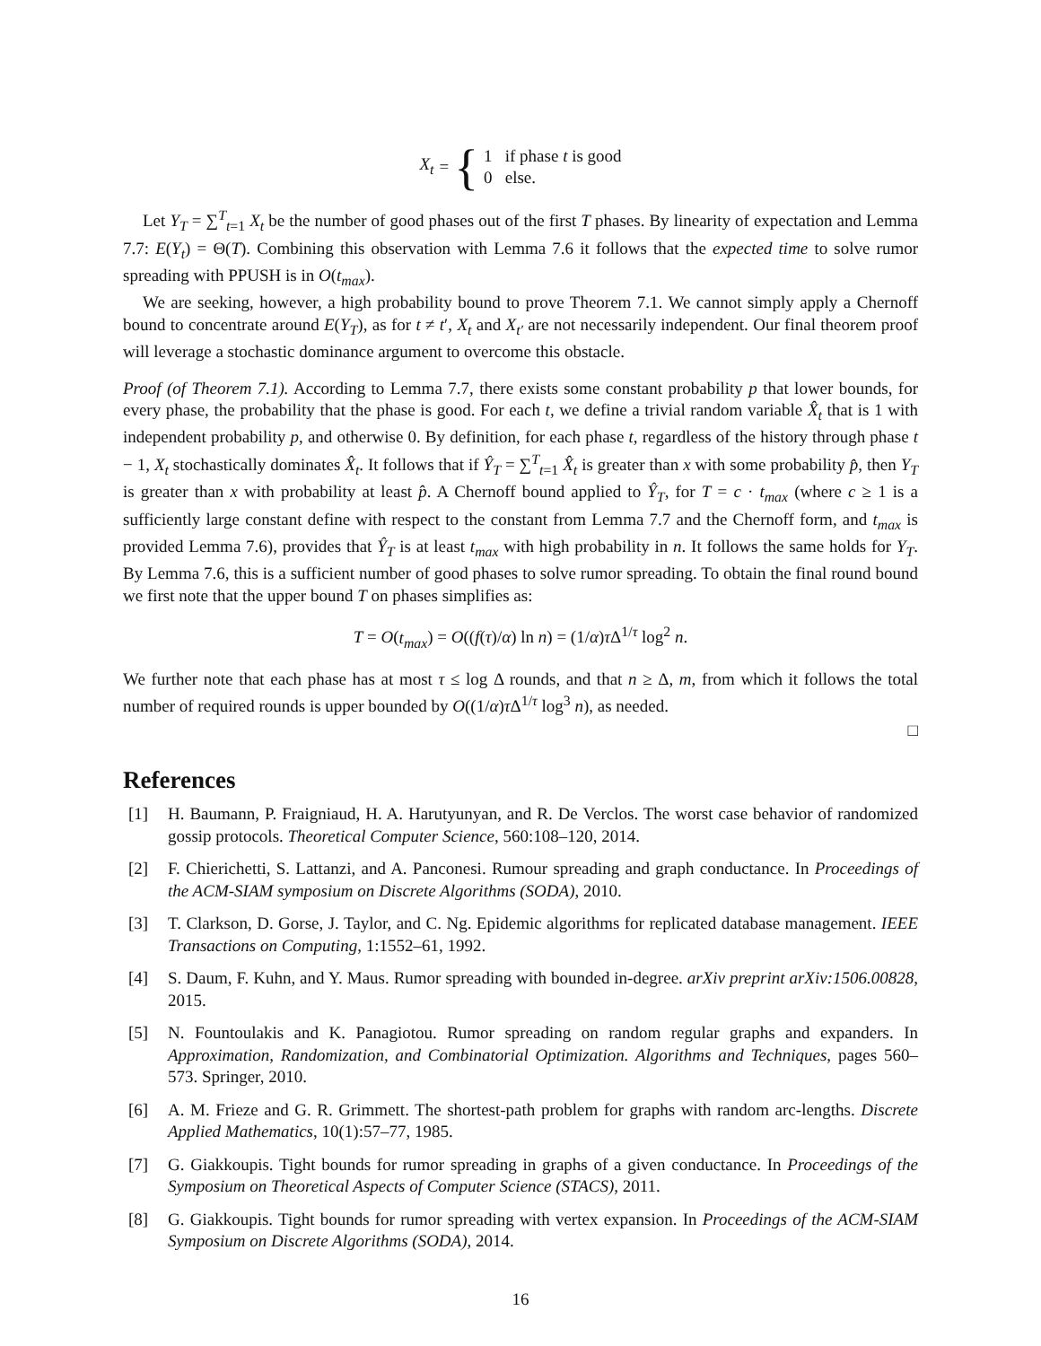X<sub>t</sub> = { 1 if phase t is good
0 else.
Let Y<sub>T</sub> = ∑<sup>T</sup><sub>t=1</sub> X<sub>t</sub> be the number of good phases out of the first T phases. By linearity of expectation and Lemma 7.7: E(Y<sub>t</sub>) = Θ(T). Combining this observation with Lemma 7.6 it follows that the expected time to solve rumor spreading with PPUSH is in O(t<sub>max</sub>).
We are seeking, however, a high probability bound to prove Theorem 7.1. We cannot simply apply a Chernoff bound to concentrate around E(Y<sub>T</sub>), as for t ≠ t′, X<sub>t</sub> and X<sub>t′</sub> are not necessarily independent. Our final theorem proof will leverage a stochastic dominance argument to overcome this obstacle.
Proof (of Theorem 7.1). According to Lemma 7.7, there exists some constant probability p that lower bounds, for every phase, the probability that the phase is good. For each t, we define a trivial random variable X̂<sub>t</sub> that is 1 with independent probability p, and otherwise 0. By definition, for each phase t, regardless of the history through phase t − 1, X<sub>t</sub> stochastically dominates X̂<sub>t</sub>. It follows that if Ŷ<sub>T</sub> = ∑<sup>T</sup><sub>t=1</sub> X̂<sub>t</sub> is greater than x with some probability p̂, then Y<sub>T</sub> is greater than x with probability at least p̂. A Chernoff bound applied to Ŷ<sub>T</sub>, for T = c · t<sub>max</sub> (where c ≥ 1 is a sufficiently large constant define with respect to the constant from Lemma 7.7 and the Chernoff form, and t<sub>max</sub> is provided Lemma 7.6), provides that Ŷ<sub>T</sub> is at least t<sub>max</sub> with high probability in n. It follows the same holds for Y<sub>T</sub>. By Lemma 7.6, this is a sufficient number of good phases to solve rumor spreading. To obtain the final round bound we first note that the upper bound T on phases simplifies as:
T = O(t<sub>max</sub>) = O((f(τ)/α) ln n) = (1/α)τ Δ<sup>1/τ</sup> log<sup>2</sup> n.
We further note that each phase has at most τ ≤ log Δ rounds, and that n ≥ Δ, m, from which it follows the total number of required rounds is upper bounded by O((1/α)τ Δ<sup>1/τ</sup> log<sup>3</sup> n), as needed.
□
References
[1] H. Baumann, P. Fraigniaud, H. A. Harutyunyan, and R. De Verclos. The worst case behavior of randomized gossip protocols. Theoretical Computer Science, 560:108–120, 2014.
[2] F. Chierichetti, S. Lattanzi, and A. Panconesi. Rumour spreading and graph conductance. In Proceedings of the ACM-SIAM symposium on Discrete Algorithms (SODA), 2010.
[3] T. Clarkson, D. Gorse, J. Taylor, and C. Ng. Epidemic algorithms for replicated database management. IEEE Transactions on Computing, 1:1552–61, 1992.
[4] S. Daum, F. Kuhn, and Y. Maus. Rumor spreading with bounded in-degree. arXiv preprint arXiv:1506.00828, 2015.
[5] N. Fountoulakis and K. Panagiotou. Rumor spreading on random regular graphs and expanders. In Approximation, Randomization, and Combinatorial Optimization. Algorithms and Techniques, pages 560–573. Springer, 2010.
[6] A. M. Frieze and G. R. Grimmett. The shortest-path problem for graphs with random arc-lengths. Discrete Applied Mathematics, 10(1):57–77, 1985.
[7] G. Giakkoupis. Tight bounds for rumor spreading in graphs of a given conductance. In Proceedings of the Symposium on Theoretical Aspects of Computer Science (STACS), 2011.
[8] G. Giakkoupis. Tight bounds for rumor spreading with vertex expansion. In Proceedings of the ACM-SIAM Symposium on Discrete Algorithms (SODA), 2014.
16